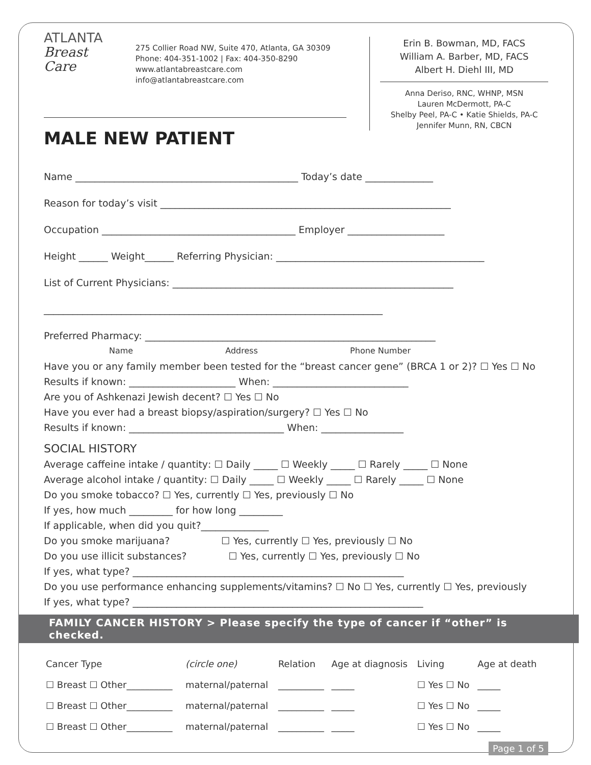ATLANTA
Breast
Care
275 Collier Road NW, Suite 470, Atlanta, GA 30309
Phone: 404-351-1002 | Fax: 404-350-8290
www.atlantabreastcare.com
info@atlantabreastcare.com
Erin B. Bowman, MD, FACS
William A. Barber, MD, FACS
Albert H. Diehl III, MD
Anna Deriso, RNC, WHNP, MSN
Lauren McDermott, PA-C
Shelby Peel, PA-C • Katie Shields, PA-C
Jennifer Munn, RN, CBCN
MALE NEW PATIENT
Name ______________________________________________ Today’s date ______________
Reason for today’s visit ____________________________________________________________
Occupation ________________________________________ Employer ____________________
Height ______ Weight______ Referring Physician: ___________________________________________
List of Current Physicians: __________________________________________________________
______________________________________________________________________
Preferred Pharmacy: ____________________________________________________________
        Name            Address            Phone Number
Have you or any family member been tested for the “breast cancer gene” (BRCA 1 or 2)? ☐ Yes ☐ No
Results if known: ______________________ When: ____________________________
Are you of Ashkenazi Jewish decent? ☐ Yes ☐ No
Have you ever had a breast biopsy/aspiration/surgery? ☐ Yes ☐ No
Results if known: ________________________________ When: _________________
SOCIAL HISTORY
Average caffeine intake / quantity: ☐ Daily _____ ☐ Weekly _____ ☐ Rarely _____ ☐ None
Average alcohol intake / quantity: ☐ Daily _____ ☐ Weekly _____ ☐ Rarely _____ ☐ None
Do you smoke tobacco? ☐ Yes, currently ☐ Yes, previously ☐ No
If yes, how much _________ for how long _________
If applicable, when did you quit?______________
Do you smoke marijuana?      ☐ Yes, currently ☐ Yes, previously ☐ No
Do you use illicit substances?     ☐ Yes, currently ☐ Yes, previously ☐ No
If yes, what type? ________________________________________________________
Do you use performance enhancing supplements/vitamins? ☐ No ☐ Yes, currently ☐ Yes, previously
If yes, what type? ____________________________________________________________
FAMILY CANCER HISTORY > Please specify the type of cancer if “other” is checked.
| Cancer Type | (circle one) | Relation | Age at diagnosis | Living | Age at death |
| --- | --- | --- | --- | --- | --- |
| ☐ Breast ☐ Other__________ | maternal/paternal | __________ | _____ | ☐ Yes ☐ No | _____ |
| ☐ Breast ☐ Other__________ | maternal/paternal | __________ | _____ | ☐ Yes ☐ No | _____ |
| ☐ Breast ☐ Other__________ | maternal/paternal | __________ | _____ | ☐ Yes ☐ No | _____ |
Page 1 of 5